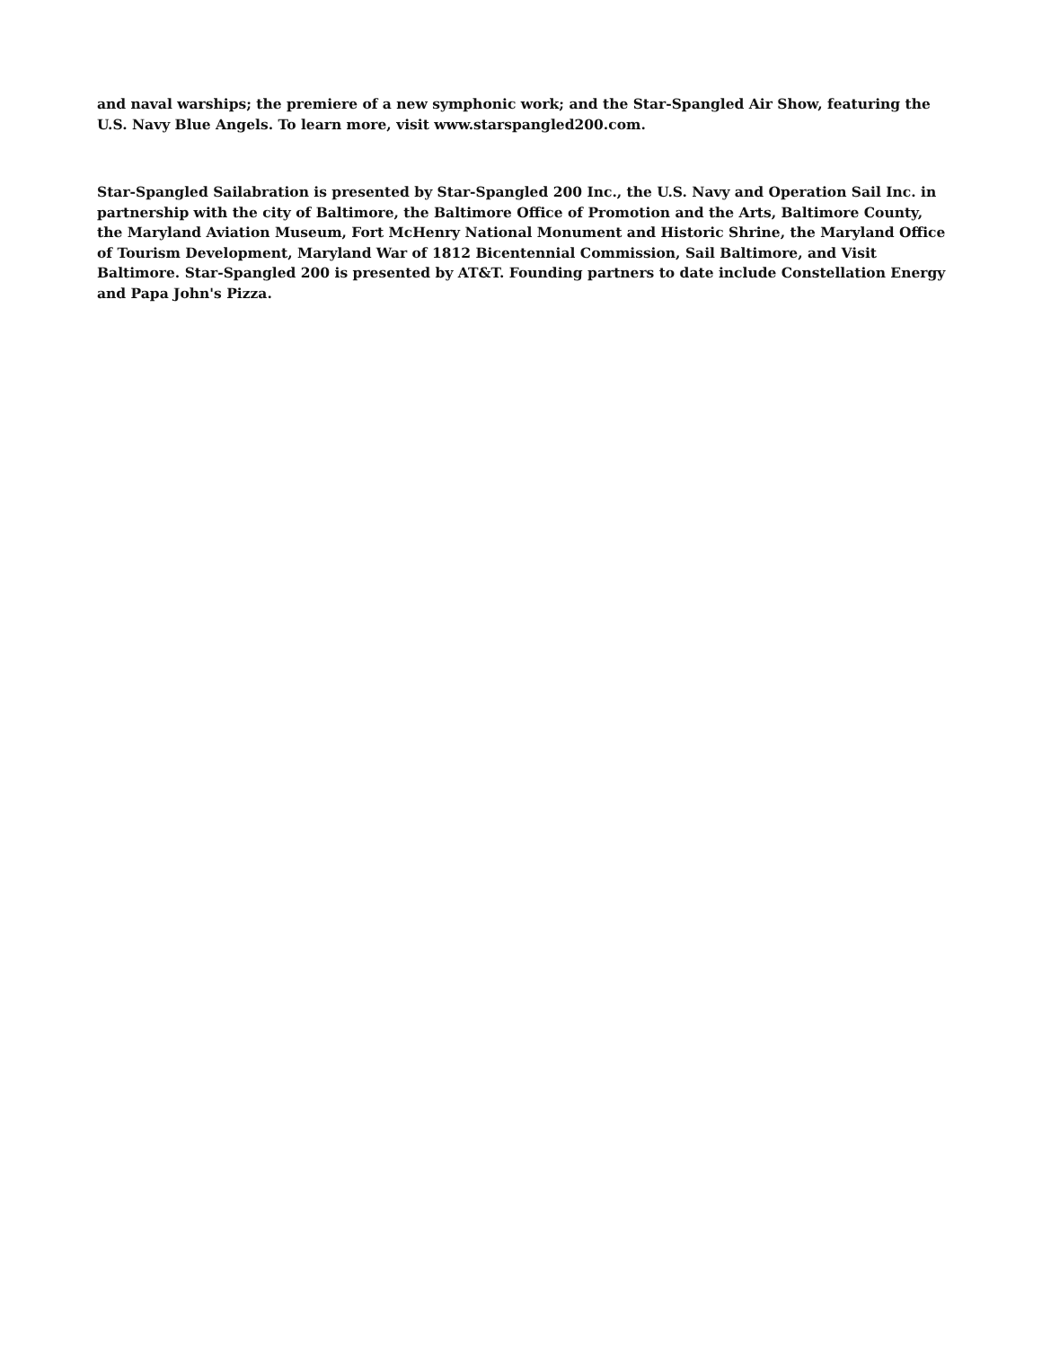and naval warships; the premiere of a new symphonic work; and the Star-Spangled Air Show, featuring the U.S. Navy Blue Angels. To learn more, visit www.starspangled200.com.
Star-Spangled Sailabration is presented by Star-Spangled 200 Inc., the U.S. Navy and Operation Sail Inc. in partnership with the city of Baltimore, the Baltimore Office of Promotion and the Arts, Baltimore County, the Maryland Aviation Museum, Fort McHenry National Monument and Historic Shrine, the Maryland Office of Tourism Development, Maryland War of 1812 Bicentennial Commission, Sail Baltimore, and Visit Baltimore. Star-Spangled 200 is presented by AT&T. Founding partners to date include Constellation Energy and Papa John's Pizza.